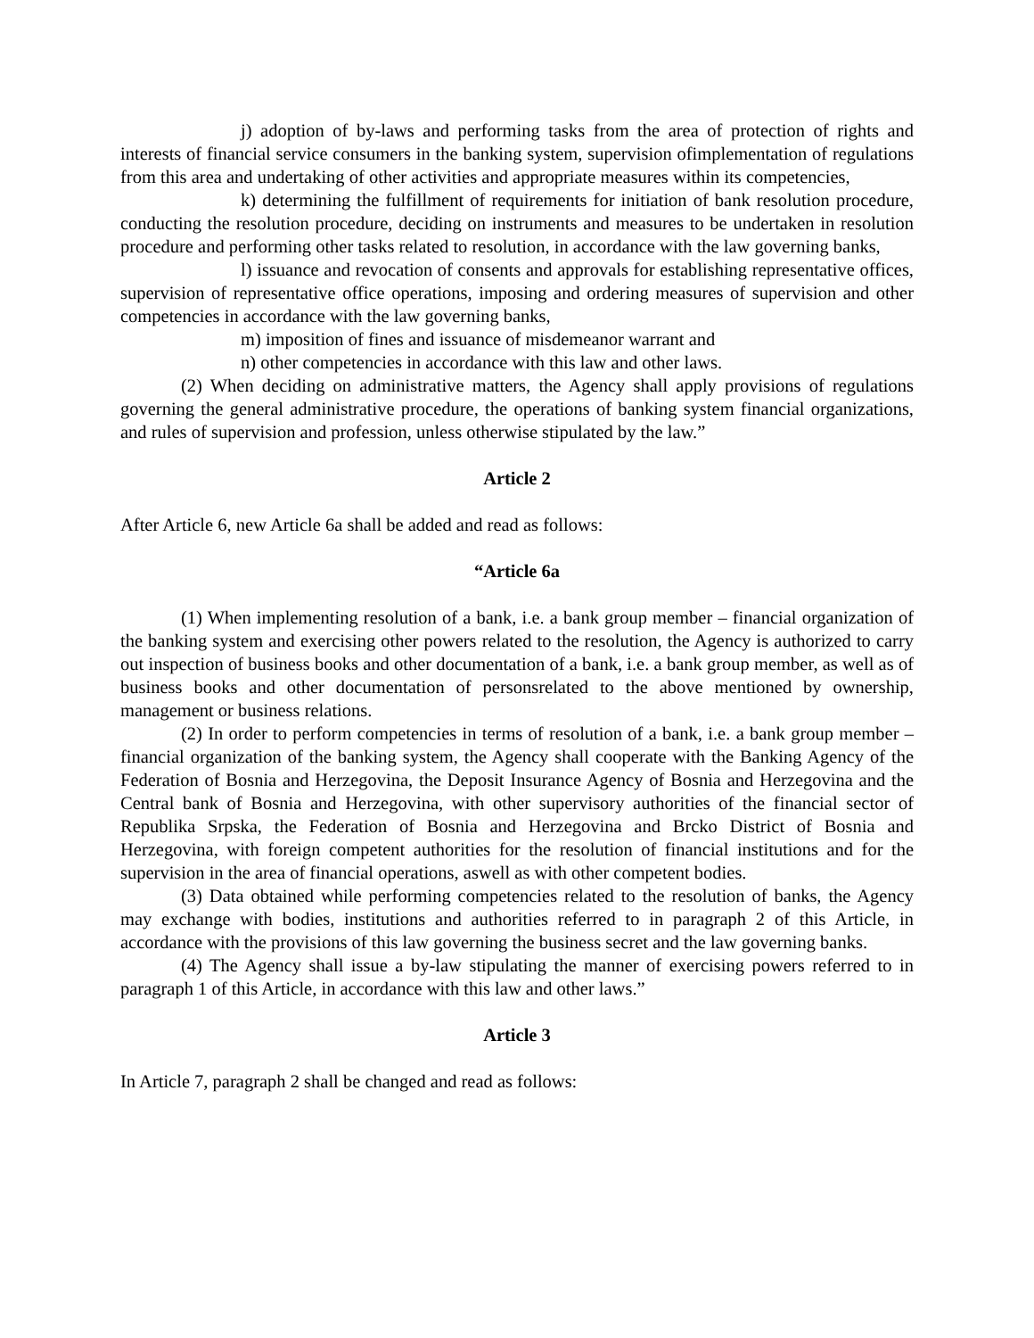j) adoption of by-laws and performing tasks from the area of protection of rights and interests of financial service consumers in the banking system, supervision ofimplementation of regulations from this area and undertaking of other activities and appropriate measures within its competencies,
k) determining the fulfillment of requirements for initiation of bank resolution procedure, conducting the resolution procedure, deciding on instruments and measures to be undertaken in resolution procedure and performing other tasks related to resolution, in accordance with the law governing banks,
l) issuance and revocation of consents and approvals for establishing representative offices, supervision of representative office operations, imposing and ordering measures of supervision and other competencies in accordance with the law governing banks,
m) imposition of fines and issuance of misdemeanor warrant and
n) other competencies in accordance with this law and other laws.
(2) When deciding on administrative matters, the Agency shall apply provisions of regulations governing the general administrative procedure, the operations of banking system financial organizations, and rules of supervision and profession, unless otherwise stipulated by the law.”
Article 2
After Article 6, new Article 6a shall be added and read as follows:
“Article 6a
(1) When implementing resolution of a bank, i.e. a bank group member – financial organization of the banking system and exercising other powers related to the resolution, the Agency is authorized to carry out inspection of business books and other documentation of a bank, i.e. a bank group member, as well as of business books and other documentation of personsrelated to the above mentioned by ownership, management or business relations.
(2) In order to perform competencies in terms of resolution of a bank, i.e. a bank group member – financial organization of the banking system, the Agency shall cooperate with the Banking Agency of the Federation of Bosnia and Herzegovina, the Deposit Insurance Agency of Bosnia and Herzegovina and the Central bank of Bosnia and Herzegovina, with other supervisory authorities of the financial sector of Republika Srpska, the Federation of Bosnia and Herzegovina and Brcko District of Bosnia and Herzegovina, with foreign competent authorities for the resolution of financial institutions and for the supervision in the area of financial operations, aswell as with other competent bodies.
(3) Data obtained while performing competencies related to the resolution of banks, the Agency may exchange with bodies, institutions and authorities referred to in paragraph 2 of this Article, in accordance with the provisions of this law governing the business secret and the law governing banks.
(4) The Agency shall issue a by-law stipulating the manner of exercising powers referred to in paragraph 1 of this Article, in accordance with this law and other laws.”
Article 3
In Article 7, paragraph 2 shall be changed and read as follows: